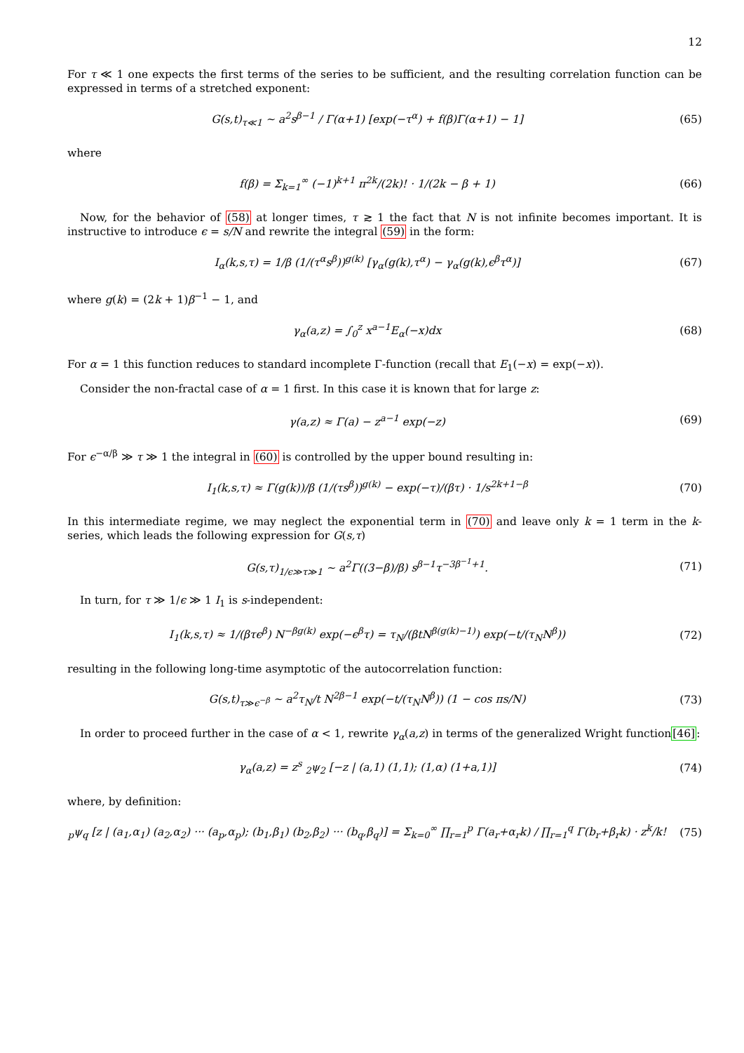12
For τ ≪ 1 one expects the first terms of the series to be sufficient, and the resulting correlation function can be expressed in terms of a stretched exponent:
G(s,t)<sub>τ≪1</sub> ∼ a<sup>2</sup>s<sup>β−1</sup> / Γ(α+1) [exp(−τ<sup>α</sup>) + f(β)Γ(α+1) − 1]
(65)
where
f(β) = Σ<sub>k=1</sub><sup>∞</sup> (−1)<sup>k+1</sup> π<sup>2k</sup>/(2k)! · 1/(2k − β + 1)
(66)
Now, for the behavior of (58) at longer times, τ ≳ 1 the fact that N is not infinite becomes important. It is instructive to introduce ϵ = s/N and rewrite the integral (59) in the form:
I<sub>α</sub>(k,s,τ) = 1/β (1/(τ<sup>α</sup>s<sup>β</sup>))<sup>g(k)</sup> [γ<sub>α</sub>(g(k),τ<sup>α</sup>) − γ<sub>α</sub>(g(k),ϵ<sup>β</sup>τ<sup>α</sup>)]
(67)
where g(k) = (2k + 1)β<sup>−1</sup> − 1, and
γ<sub>α</sub>(a,z) = ∫<sub>0</sub><sup>z</sup> x<sup>a−1</sup>E<sub>α</sub>(−x)dx (68)
For α = 1 this function reduces to standard incomplete Γ-function (recall that E<sub>1</sub>(−x) = exp(−x)).
Consider the non-fractal case of α = 1 first. In this case it is known that for large z:
γ(a,z) ≈ Γ(a) − z<sup>a−1</sup> exp(−z) (69)
For ϵ<sup>−α/β</sup> ≫ τ ≫ 1 the integral in (60) is controlled by the upper bound resulting in:
I<sub>1</sub>(k,s,τ) ≈ Γ(g(k))/β (1/(τs<sup>β</sup>))<sup>g(k)</sup> − exp(−τ)/(βτ) · 1/s<sup>2k+1−β</sup>
(70)
In this intermediate regime, we may neglect the exponential term in (70) and leave only k = 1 term in the k-series, which leads the following expression for G(s,τ)
G(s,τ)<sub>1/ϵ≫τ≫1</sub> ∼ a<sup>2</sup>Γ((3−β)/β) s<sup>β−1</sup>τ<sup>−3β<sup>−1</sup>+1</sup>.
(71)
In turn, for τ ≫ 1/ϵ ≫ 1 I<sub>1</sub> is s-independent:
I<sub>1</sub>(k,s,τ) ≈ 1/(βτϵ<sup>β</sup>) N<sup>−βg(k)</sup> exp(−ϵ<sup>β</sup>τ) = τ<sub>N</sub>/(βtN<sup>β(g(k)−1)</sup>) exp(−t/(τ<sub>N</sub>N<sup>β</sup>))
(72)
resulting in the following long-time asymptotic of the autocorrelation function:
G(s,t)<sub>τ≫ϵ<sup>−β</sup></sub> ∼ a<sup>2</sup>τ<sub>N</sub>/t N<sup>2β−1</sup> exp(−t/(τ<sub>N</sub>N<sup>β</sup>)) (1 − cos πs/N)
(73)
In order to proceed further in the case of α < 1, rewrite γ<sub>α</sub>(a,z) in terms of the generalized Wright function[46]:
γ<sub>α</sub>(a,z) = z<sup>s</sup> <sub>2</sub>ψ<sub>2</sub> [−z | (a,1) (1,1); (1,α) (1+a,1)]
(74)
where, by definition:
<sub>p</sub>ψ<sub>q</sub> [z | (a<sub>1</sub>,α<sub>1</sub>) (a<sub>2</sub>,α<sub>2</sub>) ··· (a<sub>p</sub>,α<sub>p</sub>); (b<sub>1</sub>,β<sub>1</sub>) (b<sub>2</sub>,β<sub>2</sub>) ··· (b<sub>q</sub>,β<sub>q</sub>)] = Σ<sub>k=0</sub><sup>∞</sup> ∏<sub>r=1</sub><sup>p</sup> Γ(a<sub>r</sub>+α<sub>r</sub>k) / ∏<sub>r=1</sub><sup>q</sup> Γ(b<sub>r</sub>+β<sub>r</sub>k) · z<sup>k</sup>/k!
(75)